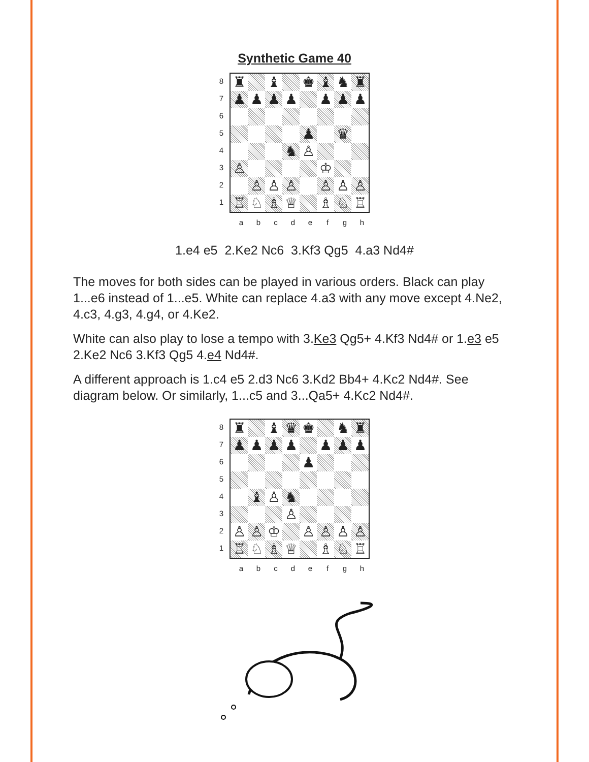Synthetic Game 40
87654321
| ♜ | | ♝ | | ♚ | ♝ | ♞ | ♜ |
| ♟ | ♟ | ♟ | ♟ | | ♟ | ♟ | ♟ |
| | | | | ♟ | | ♛ | |
| | | | ♞ | ♙ | | | |
| ♙ | | | | | ♔ | | |
| | ♙ | ♙ | ♙ | | ♙ | ♙ | ♙ |
| ♖ | ♘ | ♗ | ♕ | | ♗ | ♘ | ♖ |
abcdefgh
1.e4 e5 2.Ke2 Nc6 3.Kf3 Qg5 4.a3 Nd4#
The moves for both sides can be played in various orders. Black can play 1...e6 instead of 1...e5. White can replace 4.a3 with any move except 4.Ne2, 4.c3, 4.g3, 4.g4, or 4.Ke2.
White can also play to lose a tempo with 3.Ke3 Qg5+ 4.Kf3 Nd4# or 1.e3 e5 2.Ke2 Nc6 3.Kf3 Qg5 4.e4 Nd4#.
A different approach is 1.c4 e5 2.d3 Nc6 3.Kd2 Bb4+ 4.Kc2 Nd4#. See diagram below. Or similarly, 1...c5 and 3...Qa5+ 4.Kc2 Nd4#.
87654321
| ♜ | | ♝ | ♛ | ♚ | | ♞ | ♜ |
| ♟ | ♟ | ♟ | ♟ | | ♟ | ♟ | ♟ |
| | | | | ♟ | | | |
| | ♝ | ♙ | ♞ | | | | |
| | | | ♙ | | | | |
| ♙ | ♙ | ♔ | | ♙ | ♙ | ♙ | ♙ |
| ♖ | ♘ | ♗ | ♕ | | ♗ | ♘ | ♖ |
abcdefgh